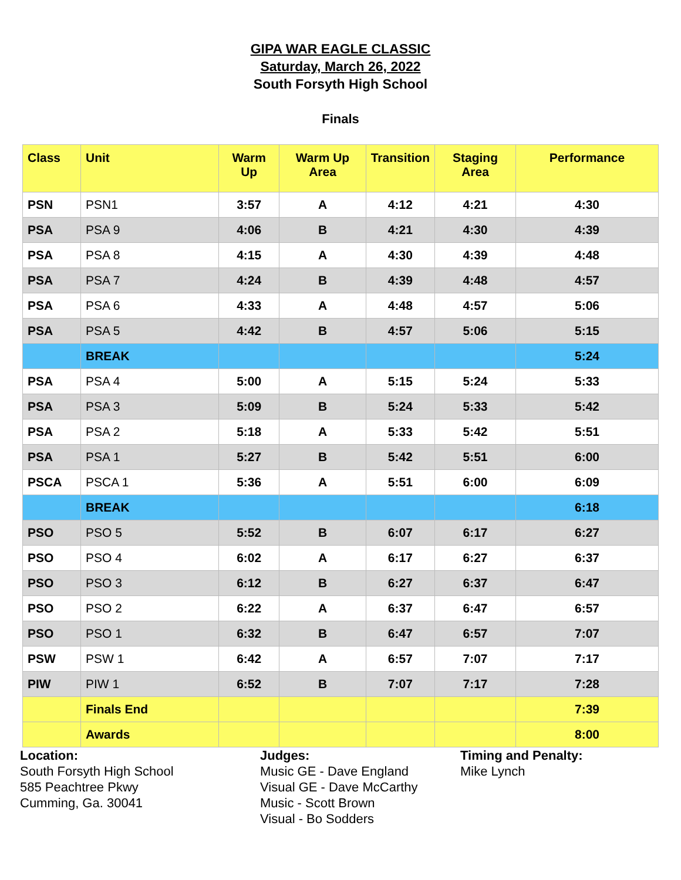GIPA WAR EAGLE CLASSIC
Saturday, March 26, 2022
South Forsyth High School
Finals
| Class | Unit | Warm Up | Warm Up Area | Transition | Staging Area | Performance |
| --- | --- | --- | --- | --- | --- | --- |
| PSN | PSN1 | 3:57 | A | 4:12 | 4:21 | 4:30 |
| PSA | PSA 9 | 4:06 | B | 4:21 | 4:30 | 4:39 |
| PSA | PSA 8 | 4:15 | A | 4:30 | 4:39 | 4:48 |
| PSA | PSA 7 | 4:24 | B | 4:39 | 4:48 | 4:57 |
| PSA | PSA 6 | 4:33 | A | 4:48 | 4:57 | 5:06 |
| PSA | PSA 5 | 4:42 | B | 4:57 | 5:06 | 5:15 |
| | BREAK | | | | | 5:24 |
| PSA | PSA 4 | 5:00 | A | 5:15 | 5:24 | 5:33 |
| PSA | PSA 3 | 5:09 | B | 5:24 | 5:33 | 5:42 |
| PSA | PSA 2 | 5:18 | A | 5:33 | 5:42 | 5:51 |
| PSA | PSA 1 | 5:27 | B | 5:42 | 5:51 | 6:00 |
| PSCA | PSCA 1 | 5:36 | A | 5:51 | 6:00 | 6:09 |
| | BREAK | | | | | 6:18 |
| PSO | PSO 5 | 5:52 | B | 6:07 | 6:17 | 6:27 |
| PSO | PSO 4 | 6:02 | A | 6:17 | 6:27 | 6:37 |
| PSO | PSO 3 | 6:12 | B | 6:27 | 6:37 | 6:47 |
| PSO | PSO 2 | 6:22 | A | 6:37 | 6:47 | 6:57 |
| PSO | PSO 1 | 6:32 | B | 6:47 | 6:57 | 7:07 |
| PSW | PSW 1 | 6:42 | A | 6:57 | 7:07 | 7:17 |
| PIW | PIW 1 | 6:52 | B | 7:07 | 7:17 | 7:28 |
| | Finals End | | | | | 7:39 |
| | Awards | | | | | 8:00 |
Location:
South Forsyth High School
585 Peachtree Pkwy
Cumming, Ga. 30041
Judges:
Music GE - Dave England
Visual GE - Dave McCarthy
Music - Scott Brown
Visual - Bo Sodders
Timing and Penalty:
Mike Lynch